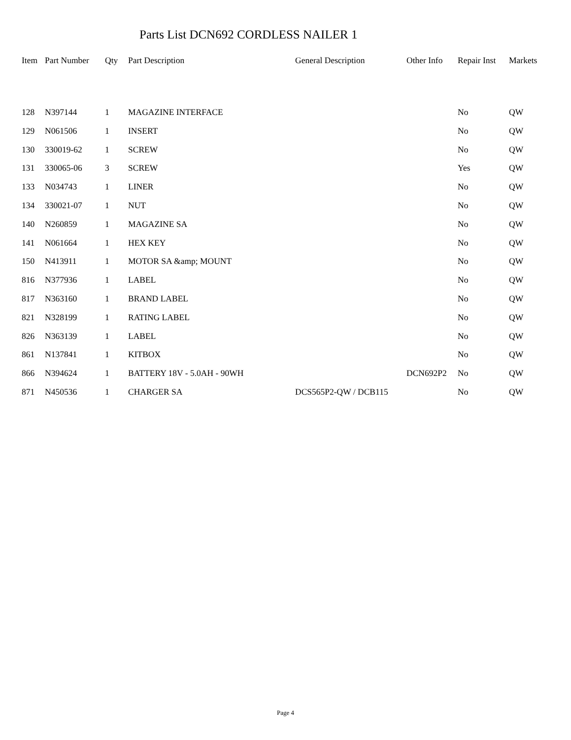Parts List DCN692 CORDLESS NAILER 1
| Item | Part Number | Qty | Part Description | General Description | Other Info | Repair Inst | Markets |
| --- | --- | --- | --- | --- | --- | --- | --- |
| 128 | N397144 | 1 | MAGAZINE INTERFACE | | | No | QW |
| 129 | N061506 | 1 | INSERT | | | No | QW |
| 130 | 330019-62 | 1 | SCREW | | | No | QW |
| 131 | 330065-06 | 3 | SCREW | | | Yes | QW |
| 133 | N034743 | 1 | LINER | | | No | QW |
| 134 | 330021-07 | 1 | NUT | | | No | QW |
| 140 | N260859 | 1 | MAGAZINE SA | | | No | QW |
| 141 | N061664 | 1 | HEX KEY | | | No | QW |
| 150 | N413911 | 1 | MOTOR SA &amp; MOUNT | | | No | QW |
| 816 | N377936 | 1 | LABEL | | | No | QW |
| 817 | N363160 | 1 | BRAND LABEL | | | No | QW |
| 821 | N328199 | 1 | RATING LABEL | | | No | QW |
| 826 | N363139 | 1 | LABEL | | | No | QW |
| 861 | N137841 | 1 | KITBOX | | | No | QW |
| 866 | N394624 | 1 | BATTERY 18V - 5.0AH - 90WH | | DCN692P2 | No | QW |
| 871 | N450536 | 1 | CHARGER SA | DCS565P2-QW / DCB115 | | No | QW |
Page 4